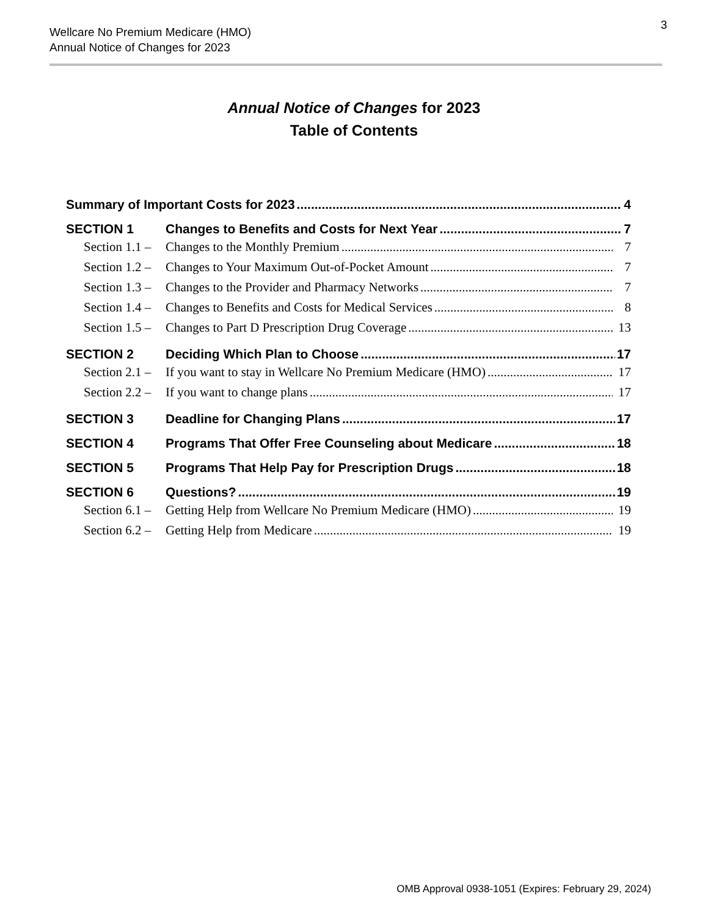Wellcare No Premium Medicare (HMO)
Annual Notice of Changes for 2023
3
Annual Notice of Changes for 2023
Table of Contents
Summary of Important Costs for 2023 4
SECTION 1 Changes to Benefits and Costs for Next Year 7
Section 1.1 – Changes to the Monthly Premium 7
Section 1.2 – Changes to Your Maximum Out-of-Pocket Amount 7
Section 1.3 – Changes to the Provider and Pharmacy Networks 7
Section 1.4 – Changes to Benefits and Costs for Medical Services 8
Section 1.5 – Changes to Part D Prescription Drug Coverage 13
SECTION 2 Deciding Which Plan to Choose 17
Section 2.1 – If you want to stay in Wellcare No Premium Medicare (HMO) 17
Section 2.2 – If you want to change plans 17
SECTION 3 Deadline for Changing Plans 17
SECTION 4 Programs That Offer Free Counseling about Medicare 18
SECTION 5 Programs That Help Pay for Prescription Drugs 18
SECTION 6 Questions? 19
Section 6.1 – Getting Help from Wellcare No Premium Medicare (HMO) 19
Section 6.2 – Getting Help from Medicare 19
OMB Approval 0938-1051 (Expires: February 29, 2024)